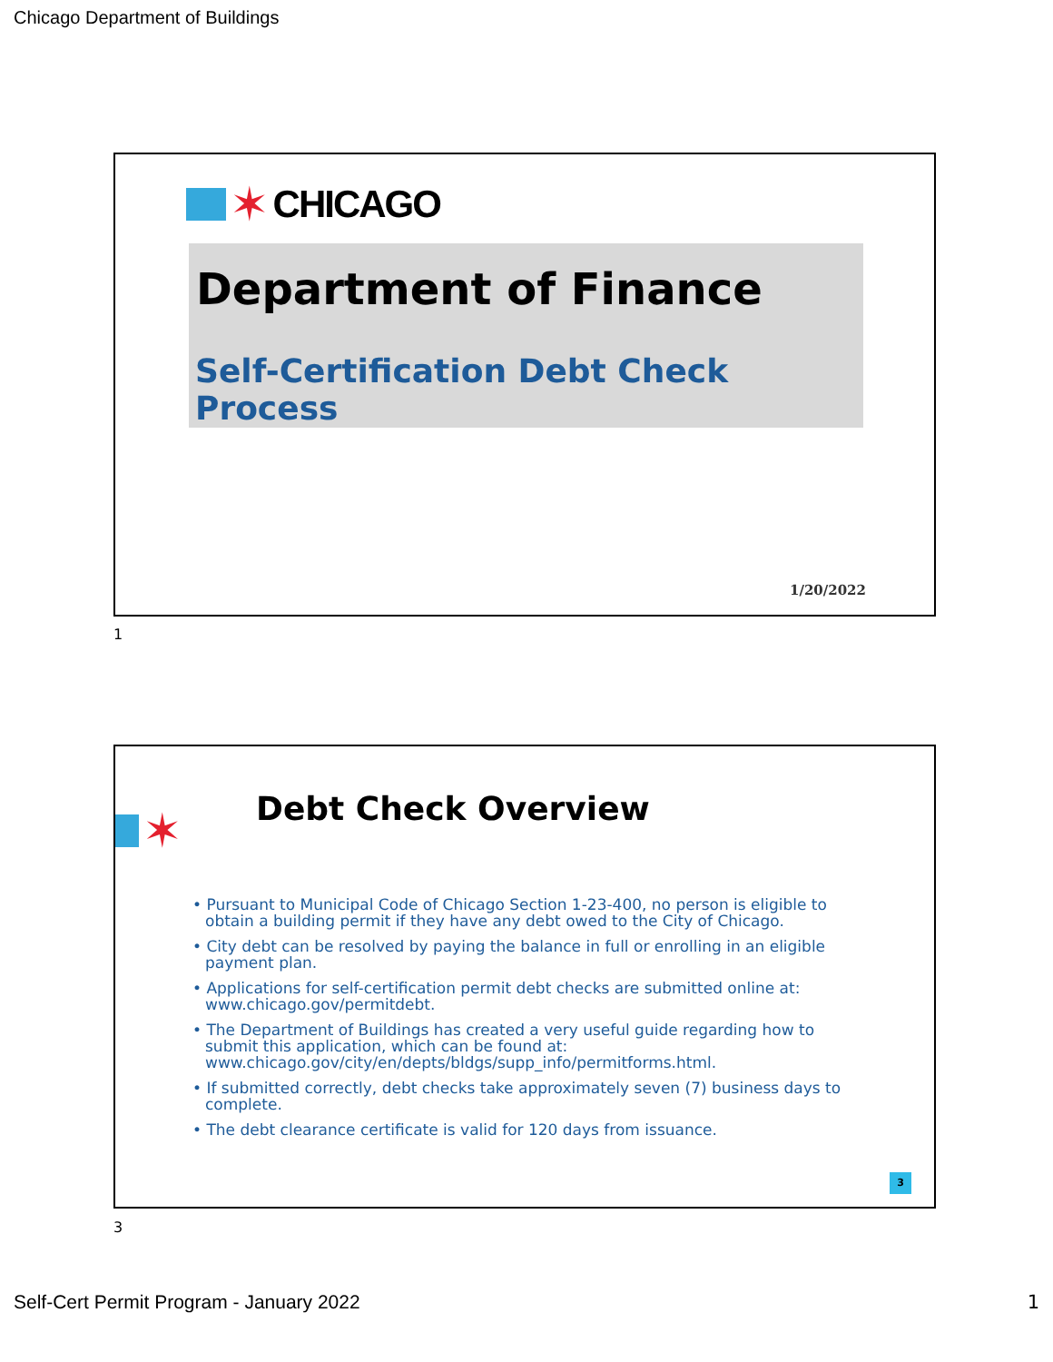Chicago Department of Buildings
✶ CHICAGO
Department of Finance
Self-Certification Debt Check Process
1/20/2022
1
✶ Debt Check Overview
• Pursuant to Municipal Code of Chicago Section 1-23-400, no person is eligible to obtain a building permit if they have any debt owed to the City of Chicago.
• City debt can be resolved by paying the balance in full or enrolling in an eligible payment plan.
• Applications for self-certification permit debt checks are submitted online at: www.chicago.gov/permitdebt.
• The Department of Buildings has created a very useful guide regarding how to submit this application, which can be found at: www.chicago.gov/city/en/depts/bldgs/supp_info/permitforms.html.
• If submitted correctly, debt checks take approximately seven (7) business days to complete.
• The debt clearance certificate is valid for 120 days from issuance.
3
3
Self-Cert Permit Program - January 2022
1